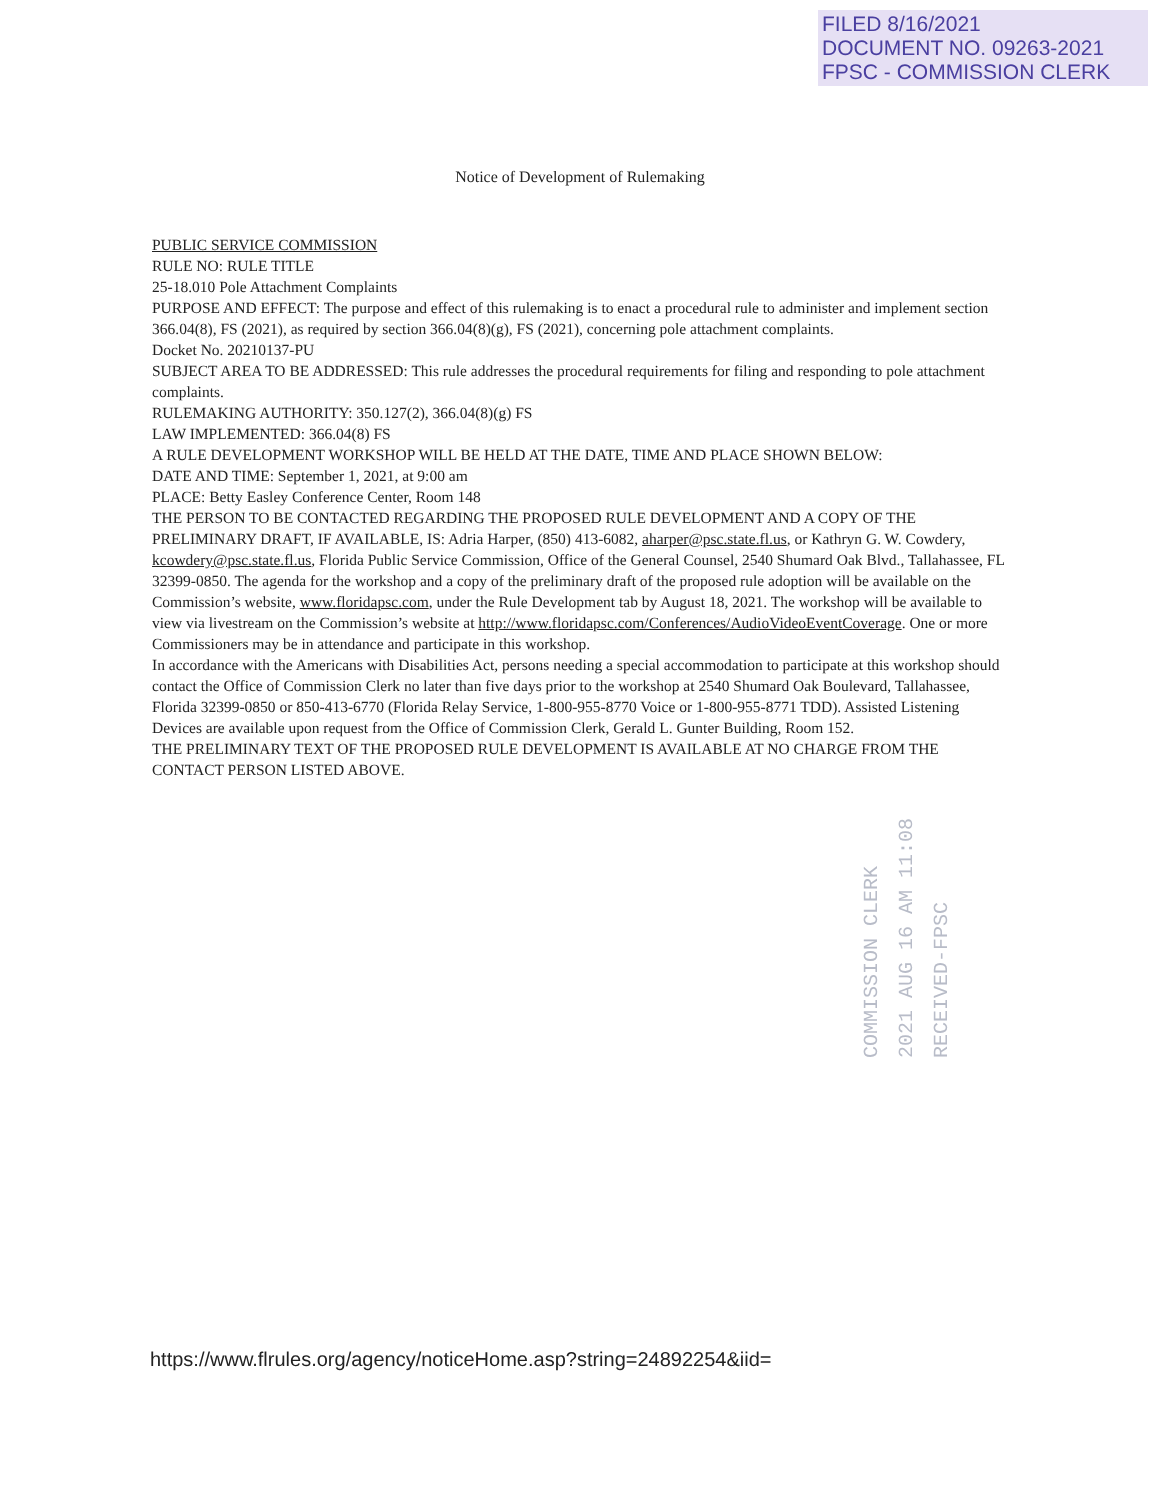FILED 8/16/2021
DOCUMENT NO. 09263-2021
FPSC - COMMISSION CLERK
Notice of Development of Rulemaking
PUBLIC SERVICE COMMISSION
RULE NO: RULE TITLE
25-18.010 Pole Attachment Complaints
PURPOSE AND EFFECT: The purpose and effect of this rulemaking is to enact a procedural rule to administer and implement section 366.04(8), FS (2021), as required by section 366.04(8)(g), FS (2021), concerning pole attachment complaints.
Docket No. 20210137-PU
SUBJECT AREA TO BE ADDRESSED: This rule addresses the procedural requirements for filing and responding to pole attachment complaints.
RULEMAKING AUTHORITY: 350.127(2), 366.04(8)(g) FS
LAW IMPLEMENTED: 366.04(8) FS
A RULE DEVELOPMENT WORKSHOP WILL BE HELD AT THE DATE, TIME AND PLACE SHOWN BELOW:
DATE AND TIME: September 1, 2021, at 9:00 am
PLACE: Betty Easley Conference Center, Room 148
THE PERSON TO BE CONTACTED REGARDING THE PROPOSED RULE DEVELOPMENT AND A COPY OF THE PRELIMINARY DRAFT, IF AVAILABLE, IS: Adria Harper, (850) 413-6082, aharper@psc.state.fl.us, or Kathryn G. W. Cowdery, kcowdery@psc.state.fl.us, Florida Public Service Commission, Office of the General Counsel, 2540 Shumard Oak Blvd., Tallahassee, FL 32399-0850. The agenda for the workshop and a copy of the preliminary draft of the proposed rule adoption will be available on the Commission’s website, www.floridapsc.com, under the Rule Development tab by August 18, 2021. The workshop will be available to view via livestream on the Commission’s website at http://www.floridapsc.com/Conferences/AudioVideoEventCoverage. One or more Commissioners may be in attendance and participate in this workshop.
In accordance with the Americans with Disabilities Act, persons needing a special accommodation to participate at this workshop should contact the Office of Commission Clerk no later than five days prior to the workshop at 2540 Shumard Oak Boulevard, Tallahassee, Florida 32399-0850 or 850-413-6770 (Florida Relay Service, 1-800-955-8770 Voice or 1-800-955-8771 TDD). Assisted Listening Devices are available upon request from the Office of Commission Clerk, Gerald L. Gunter Building, Room 152.
THE PRELIMINARY TEXT OF THE PROPOSED RULE DEVELOPMENT IS AVAILABLE AT NO CHARGE FROM THE CONTACT PERSON LISTED ABOVE.
COMMISSION CLERK
2021 AUG 16 AM 11:08
RECEIVED-FPSC
https://www.flrules.org/agency/noticeHome.asp?string=24892254&iid=